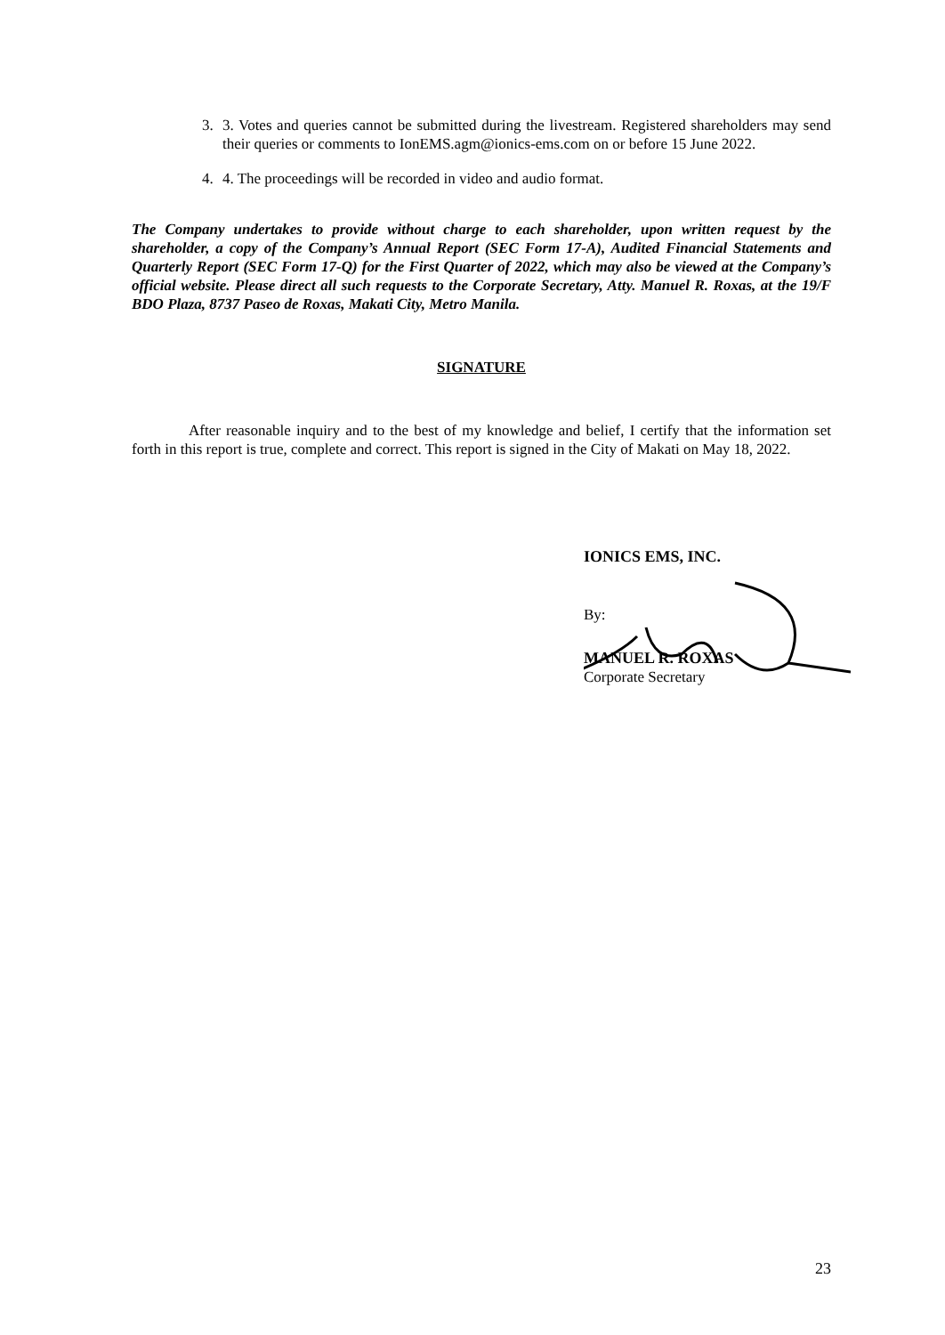3. 3. Votes and queries cannot be submitted during the livestream. Registered shareholders may send their queries or comments to IonEMS.agm@ionics-ems.com on or before 15 June 2022.
4. 4. The proceedings will be recorded in video and audio format.
The Company undertakes to provide without charge to each shareholder, upon written request by the shareholder, a copy of the Company’s Annual Report (SEC Form 17-A), Audited Financial Statements and Quarterly Report (SEC Form 17-Q) for the First Quarter of 2022, which may also be viewed at the Company’s official website. Please direct all such requests to the Corporate Secretary, Atty. Manuel R. Roxas, at the 19/F BDO Plaza, 8737 Paseo de Roxas, Makati City, Metro Manila.
SIGNATURE
After reasonable inquiry and to the best of my knowledge and belief, I certify that the information set forth in this report is true, complete and correct. This report is signed in the City of Makati on May 18, 2022.
IONICS EMS, INC.
By:
MANUEL R. ROXAS
Corporate Secretary
23